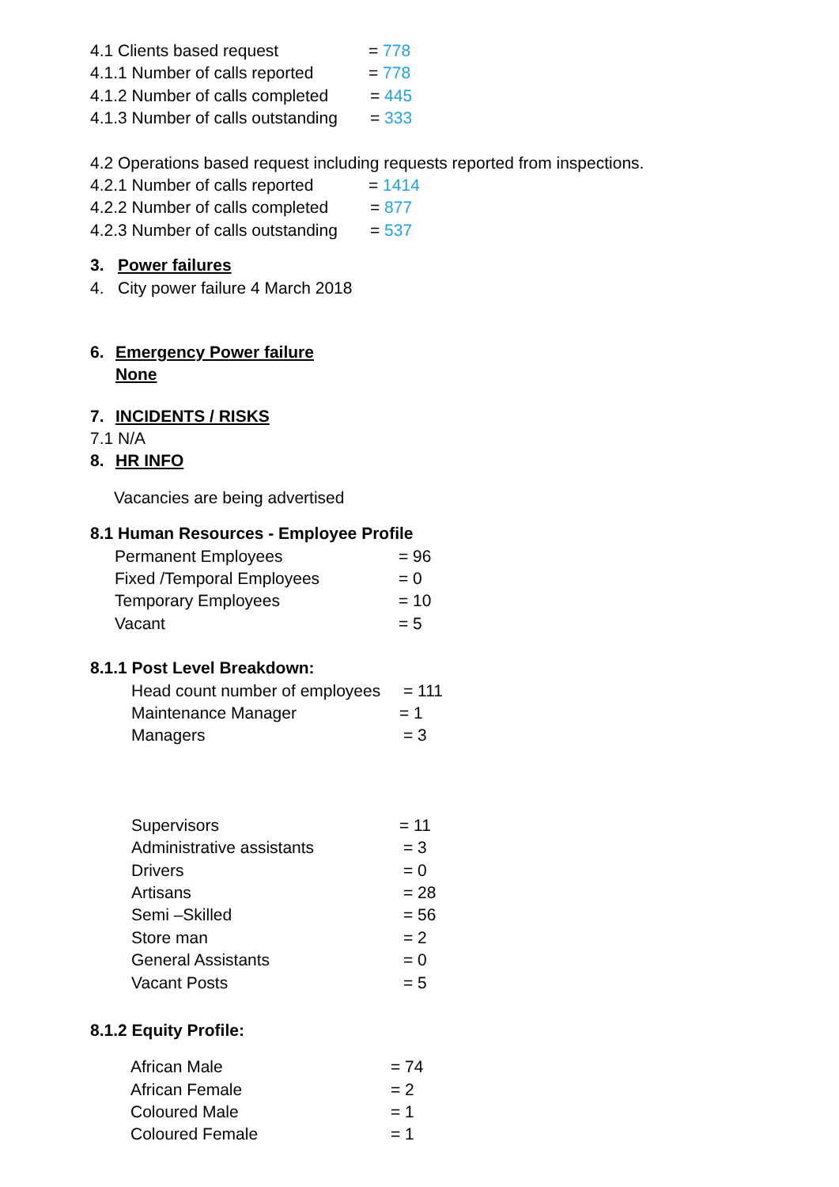4.1 Clients based request = 778
4.1.1 Number of calls reported = 778
4.1.2 Number of calls completed = 445
4.1.3 Number of calls outstanding = 333
4.2 Operations based request including requests reported from inspections.
4.2.1 Number of calls reported = 1414
4.2.2 Number of calls completed = 877
4.2.3 Number of calls outstanding = 537
3. Power failures
4. City power failure 4 March 2018
6. Emergency Power failure
None
7. INCIDENTS / RISKS
7.1 N/A
8. HR INFO
Vacancies are being advertised
8.1 Human Resources - Employee Profile
Permanent Employees = 96
Fixed /Temporal Employees = 0
Temporary Employees = 10
Vacant = 5
8.1.1 Post Level Breakdown:
Head count number of employees = 111
Maintenance Manager = 1
Managers = 3
Supervisors = 11
Administrative assistants = 3
Drivers = 0
Artisans = 28
Semi –Skilled = 56
Store man = 2
General Assistants = 0
Vacant Posts = 5
8.1.2 Equity Profile:
African Male = 74
African Female = 2
Coloured Male = 1
Coloured Female = 1